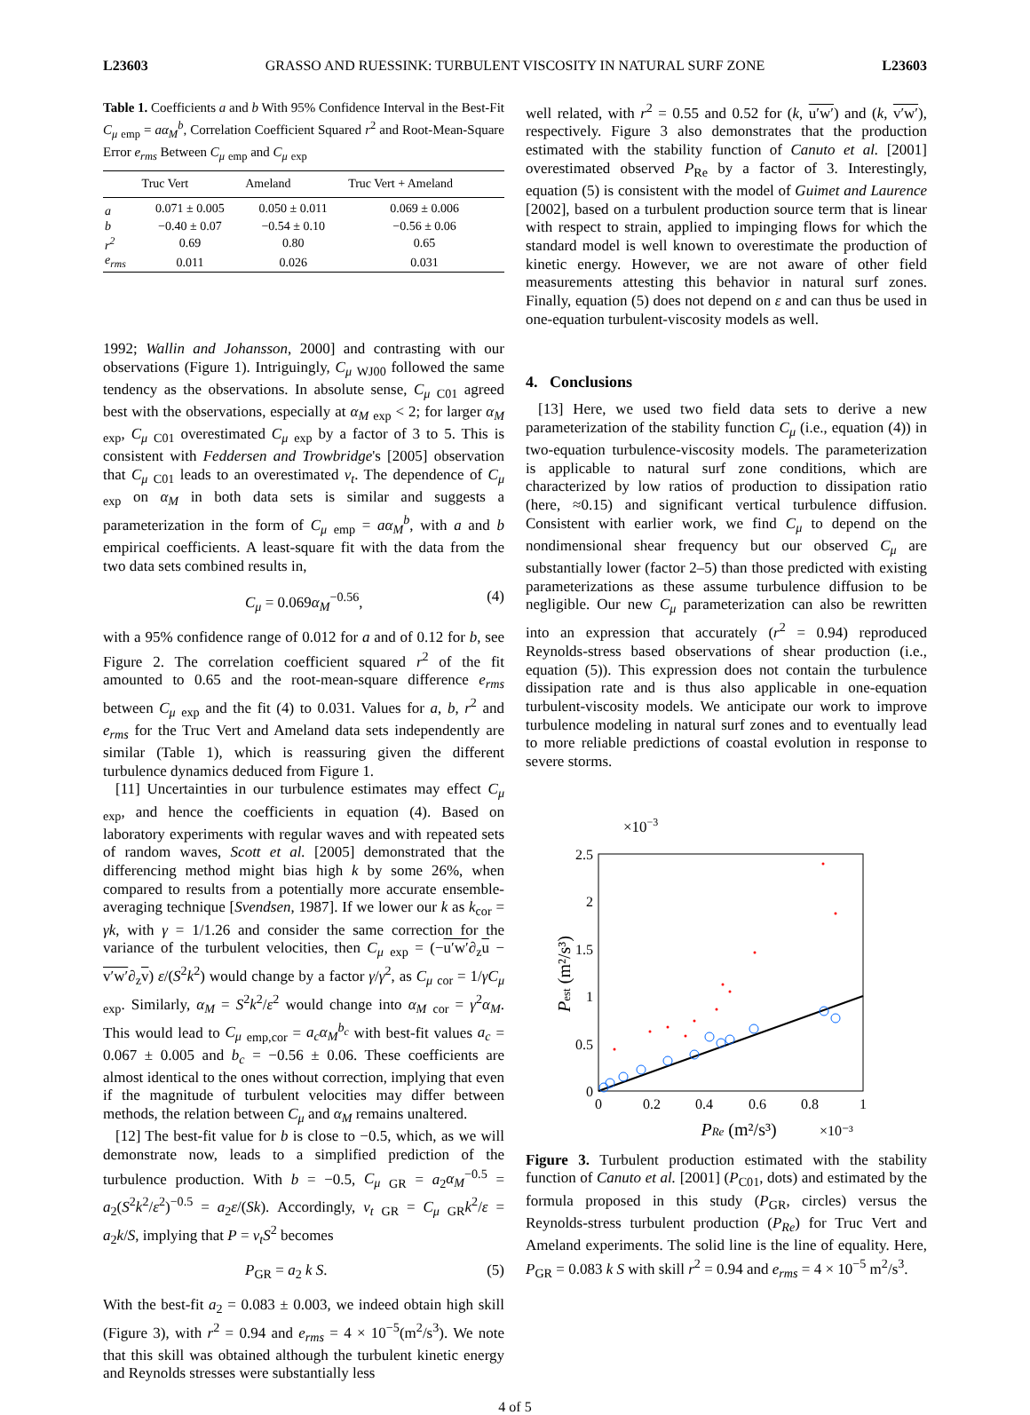L23603 GRASSO AND RUESSINK: TURBULENT VISCOSITY IN NATURAL SURF ZONE L23603
Table 1. Coefficients a and b With 95% Confidence Interval in the Best-Fit C<sub>μ</sub> <sub>emp</sub> = aα<sub>M</sub><sup>b</sup>, Correlation Coefficient Squared r<sup>2</sup> and Root-Mean-Square Error e<sub>rms</sub> Between C<sub>μ</sub> <sub>emp</sub> and C<sub>μ</sub> <sub>exp</sub>
| | Truc Vert | Ameland | Truc Vert + Ameland |
| --- | --- | --- | --- |
| a | 0.071 ± 0.005 | 0.050 ± 0.011 | 0.069 ± 0.006 |
| b | −0.40 ± 0.07 | −0.54 ± 0.10 | −0.56 ± 0.06 |
| r<sup>2</sup> | 0.69 | 0.80 | 0.65 |
| e<sub>rms</sub> | 0.011 | 0.026 | 0.031 |
1992; Wallin and Johansson, 2000] and contrasting with our observations (Figure 1). Intriguingly, C<sub>μ</sub> <sub>WJ00</sub> followed the same tendency as the observations. In absolute sense, C<sub>μ</sub> <sub>C01</sub> agreed best with the observations, especially at α<sub>M</sub> <sub>exp</sub> < 2; for larger α<sub>M</sub> <sub>exp</sub>, C<sub>μ</sub> <sub>C01</sub> overestimated C<sub>μ</sub> <sub>exp</sub> by a factor of 3 to 5. This is consistent with Feddersen and Trowbridge's [2005] observation that C<sub>μ</sub> <sub>C01</sub> leads to an overestimated ν<sub>t</sub>. The dependence of C<sub>μ</sub> <sub>exp</sub> on α<sub>M</sub> in both data sets is similar and suggests a parameterization in the form of C<sub>μ</sub> <sub>emp</sub> = aα<sub>M</sub><sup>b</sup>, with a and b empirical coefficients. A least-square fit with the data from the two data sets combined results in,
C<sub>μ</sub> = 0.069α<sub>M</sub><sup>−0.56</sup>, (4)
with a 95% confidence range of 0.012 for a and of 0.12 for b, see Figure 2. The correlation coefficient squared r<sup>2</sup> of the fit amounted to 0.65 and the root-mean-square difference e<sub>rms</sub> between C<sub>μ</sub> <sub>exp</sub> and the fit (4) to 0.031. Values for a, b, r<sup>2</sup> and e<sub>rms</sub> for the Truc Vert and Ameland data sets independently are similar (Table 1), which is reassuring given the different turbulence dynamics deduced from Figure 1.
[11] Uncertainties in our turbulence estimates may effect C<sub>μ</sub> <sub>exp</sub>, and hence the coefficients in equation (4). Based on laboratory experiments with regular waves and with repeated sets of random waves, Scott et al. [2005] demonstrated that the differencing method might bias high k by some 26%, when compared to results from a potentially more accurate ensemble-averaging technique [Svendsen, 1987]. If we lower our k as k<sub>cor</sub> = γk, with γ = 1/1.26 and consider the same correction for the variance of the turbulent velocities, then C<sub>μ</sub> <sub>exp</sub> = (−u′w′∂<sub>z</sub>u − v′w′∂<sub>z</sub>v) ε/(S<sup>2</sup>k<sup>2</sup>) would change by a factor γ/γ<sup>2</sup>, as C<sub>μ</sub> <sub>cor</sub> = 1/γC<sub>μ</sub> <sub>exp</sub>. Similarly, α<sub>M</sub> = S<sup>2</sup>k<sup>2</sup>/ε<sup>2</sup> would change into α<sub>M</sub> <sub>cor</sub> = γ<sup>2</sup>α<sub>M</sub>. This would lead to C<sub>μ</sub> <sub>emp,cor</sub> = a<sub>c</sub>α<sub>M</sub><sup>b<sub>c</sub></sup> with best-fit values a<sub>c</sub> = 0.067 ± 0.005 and b<sub>c</sub> = −0.56 ± 0.06. These coefficients are almost identical to the ones without correction, implying that even if the magnitude of turbulent velocities may differ between methods, the relation between C<sub>μ</sub> and α<sub>M</sub> remains unaltered.
[12] The best-fit value for b is close to −0.5, which, as we will demonstrate now, leads to a simplified prediction of the turbulence production. With b = −0.5, C<sub>μ</sub> <sub>GR</sub> = a<sub>2</sub>α<sub>M</sub><sup>−0.5</sup> = a<sub>2</sub>(S<sup>2</sup>k<sup>2</sup>/ε<sup>2</sup>)<sup>−0.5</sup> = a<sub>2</sub>ε/(Sk). Accordingly, ν<sub>t</sub> <sub>GR</sub> = C<sub>μ</sub> <sub>GR</sub>k<sup>2</sup>/ε = a<sub>2</sub>k/S, implying that P = ν<sub>t</sub>S<sup>2</sup> becomes
P<sub>GR</sub> = a<sub>2</sub> k S. (5)
With the best-fit a<sub>2</sub> = 0.083 ± 0.003, we indeed obtain high skill (Figure 3), with r<sup>2</sup> = 0.94 and e<sub>rms</sub> = 4 × 10<sup>−5</sup>(m<sup>2</sup>/s<sup>3</sup>). We note that this skill was obtained although the turbulent kinetic energy and Reynolds stresses were substantially less
well related, with r<sup>2</sup> = 0.55 and 0.52 for (k, u′w′) and (k, v′w′), respectively. Figure 3 also demonstrates that the production estimated with the stability function of Canuto et al. [2001] overestimated observed P<sub>Re</sub> by a factor of 3. Interestingly, equation (5) is consistent with the model of Guimet and Laurence [2002], based on a turbulent production source term that is linear with respect to strain, applied to impinging flows for which the standard model is well known to overestimate the production of kinetic energy. However, we are not aware of other field measurements attesting this behavior in natural surf zones. Finally, equation (5) does not depend on ε and can thus be used in one-equation turbulent-viscosity models as well.
4. Conclusions
[13] Here, we used two field data sets to derive a new parameterization of the stability function C<sub>μ</sub> (i.e., equation (4)) in two-equation turbulence-viscosity models. The parameterization is applicable to natural surf zone conditions, which are characterized by low ratios of production to dissipation ratio (here, ≈0.15) and significant vertical turbulence diffusion. Consistent with earlier work, we find C<sub>μ</sub> to depend on the nondimensional shear frequency but our observed C<sub>μ</sub> are substantially lower (factor 2–5) than those predicted with existing parameterizations as these assume turbulence diffusion to be negligible. Our new C<sub>μ</sub> parameterization can also be rewritten into an expression that accurately (r<sup>2</sup> = 0.94) reproduced Reynolds-stress based observations of shear production (i.e., equation (5)). This expression does not contain the turbulence dissipation rate and is thus also applicable in one-equation turbulent-viscosity models. We anticipate our work to improve turbulence modeling in natural surf zones and to eventually lead to more reliable predictions of coastal evolution in response to severe storms.
×10−3
2.5
2
1.5
1
0.5
0
0
0.2
0.4
0.6
0.8
1
PRe (m²/s³)
×10⁻³
Pest (m²/s³)
Figure 3. Turbulent production estimated with the stability function of Canuto et al. [2001] (P<sub>C01</sub>, dots) and estimated by the formula proposed in this study (P<sub>GR</sub>, circles) versus the Reynolds-stress turbulent production (P<sub>Re</sub>) for Truc Vert and Ameland experiments. The solid line is the line of equality. Here, P<sub>GR</sub> = 0.083 k S with skill r<sup>2</sup> = 0.94 and e<sub>rms</sub> = 4 × 10<sup>−5</sup> m<sup>2</sup>/s<sup>3</sup>.
4 of 5